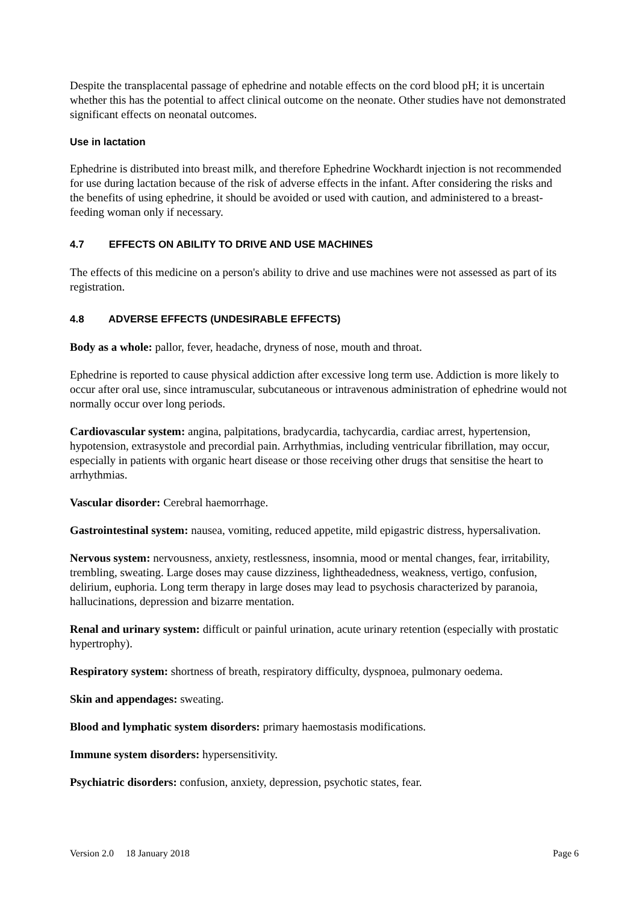Despite the transplacental passage of ephedrine and notable effects on the cord blood pH; it is uncertain whether this has the potential to affect clinical outcome on the neonate. Other studies have not demonstrated significant effects on neonatal outcomes.
Use in lactation
Ephedrine is distributed into breast milk, and therefore Ephedrine Wockhardt injection is not recommended for use during lactation because of the risk of adverse effects in the infant. After considering the risks and the benefits of using ephedrine, it should be avoided or used with caution, and administered to a breast-feeding woman only if necessary.
4.7 EFFECTS ON ABILITY TO DRIVE AND USE MACHINES
The effects of this medicine on a person's ability to drive and use machines were not assessed as part of its registration.
4.8 ADVERSE EFFECTS (UNDESIRABLE EFFECTS)
Body as a whole: pallor, fever, headache, dryness of nose, mouth and throat.
Ephedrine is reported to cause physical addiction after excessive long term use. Addiction is more likely to occur after oral use, since intramuscular, subcutaneous or intravenous administration of ephedrine would not normally occur over long periods.
Cardiovascular system: angina, palpitations, bradycardia, tachycardia, cardiac arrest, hypertension, hypotension, extrasystole and precordial pain. Arrhythmias, including ventricular fibrillation, may occur, especially in patients with organic heart disease or those receiving other drugs that sensitise the heart to arrhythmias.
Vascular disorder: Cerebral haemorrhage.
Gastrointestinal system: nausea, vomiting, reduced appetite, mild epigastric distress, hypersalivation.
Nervous system: nervousness, anxiety, restlessness, insomnia, mood or mental changes, fear, irritability, trembling, sweating. Large doses may cause dizziness, lightheadedness, weakness, vertigo, confusion, delirium, euphoria. Long term therapy in large doses may lead to psychosis characterized by paranoia, hallucinations, depression and bizarre mentation.
Renal and urinary system: difficult or painful urination, acute urinary retention (especially with prostatic hypertrophy).
Respiratory system: shortness of breath, respiratory difficulty, dyspnoea, pulmonary oedema.
Skin and appendages: sweating.
Blood and lymphatic system disorders: primary haemostasis modifications.
Immune system disorders: hypersensitivity.
Psychiatric disorders: confusion, anxiety, depression, psychotic states, fear.
Version 2.0 18 January 2018 Page 6